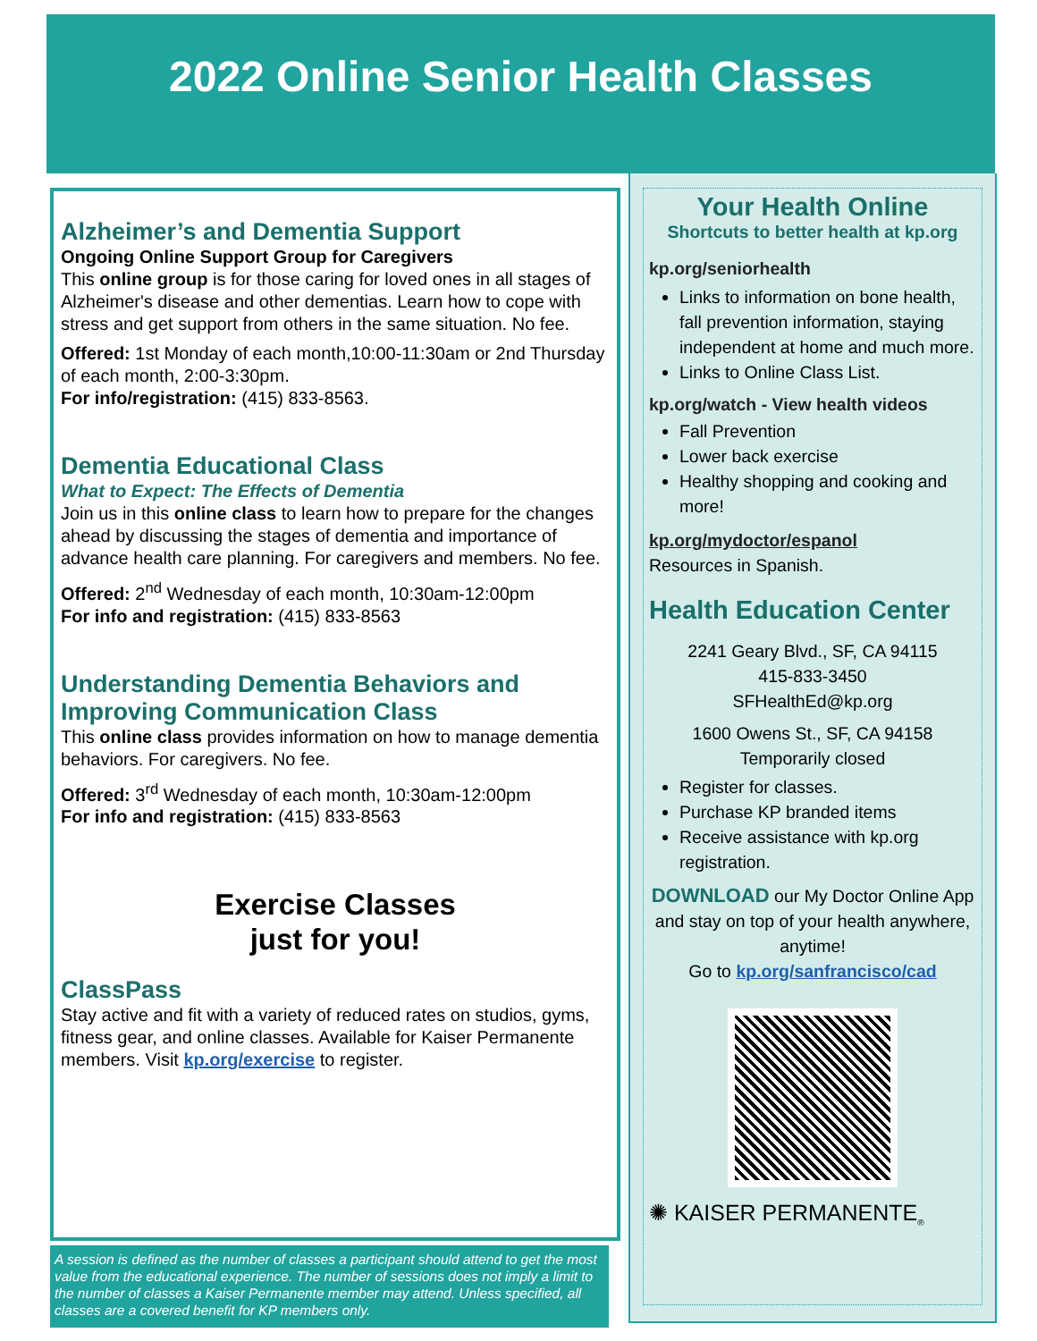2022 Online Senior Health Classes
Alzheimer’s and Dementia Support
Ongoing Online Support Group for Caregivers
This online group is for those caring for loved ones in all stages of Alzheimer's disease and other dementias. Learn how to cope with stress and get support from others in the same situation. No fee.
Offered: 1st Monday of each month,10:00-11:30am or 2nd Thursday of each month, 2:00-3:30pm.
For info/registration: (415) 833-8563.
Dementia Educational Class
What to Expect: The Effects of Dementia
Join us in this online class to learn how to prepare for the changes ahead by discussing the stages of dementia and importance of advance health care planning. For caregivers and members. No fee.
Offered: 2<sup>nd</sup> Wednesday of each month, 10:30am-12:00pm
For info and registration: (415) 833-8563
Understanding Dementia Behaviors and Improving Communication Class
This online class provides information on how to manage dementia behaviors. For caregivers. No fee.
Offered: 3<sup>rd</sup> Wednesday of each month, 10:30am-12:00pm
For info and registration: (415) 833-8563
Exercise Classes
just for you!
ClassPass
Stay active and fit with a variety of reduced rates on studios, gyms, fitness gear, and online classes. Available for Kaiser Permanente members. Visit kp.org/exercise to register.
A session is defined as the number of classes a participant should attend to get the most value from the educational experience. The number of sessions does not imply a limit to the number of classes a Kaiser Permanente member may attend. Unless specified, all classes are a covered benefit for KP members only.
Your Health Online
Shortcuts to better health at kp.org
kp.org/seniorhealth
Links to information on bone health, fall prevention information, staying independent at home and much more.
Links to Online Class List.
kp.org/watch - View health videos
Fall Prevention
Lower back exercise
Healthy shopping and cooking and more!
kp.org/mydoctor/espanol
Resources in Spanish.
Health Education Center
2241 Geary Blvd., SF, CA 94115
415-833-3450
SFHealthEd@kp.org
1600 Owens St., SF, CA 94158
Temporarily closed
Register for classes.
Purchase KP branded items
Receive assistance with kp.org registration.
DOWNLOAD our My Doctor Online App and stay on top of your health anywhere, anytime!
Go to kp.org/sanfrancisco/cad
✺ KAISER PERMANENTE<sub>®</sub>